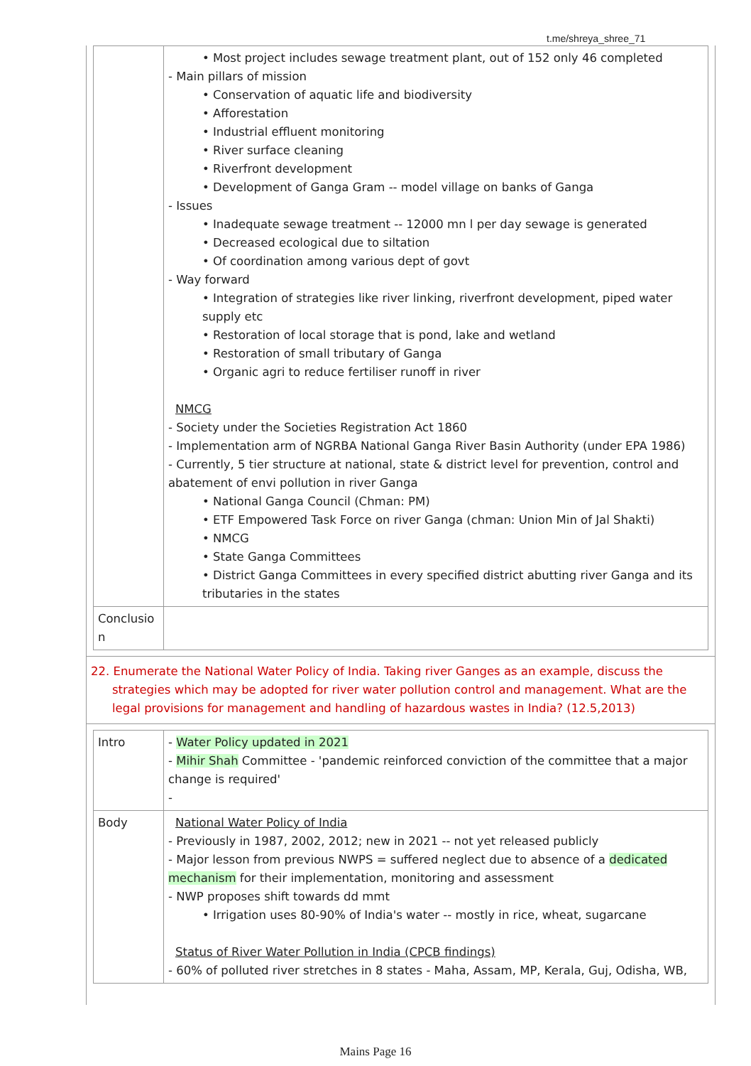t.me/shreya_shree_71
| | • Most project includes sewage treatment plant, out of 152 only 46 completed - Main pillars of mission • Conservation of aquatic life and biodiversity • Afforestation • Industrial effluent monitoring • River surface cleaning • Riverfront development • Development of Ganga Gram -- model village on banks of Ganga - Issues • Inadequate sewage treatment -- 12000 mn l per day sewage is generated • Decreased ecological due to siltation • Of coordination among various dept of govt - Way forward • Integration of strategies like river linking, riverfront development, piped water supply etc • Restoration of local storage that is pond, lake and wetland • Restoration of small tributary of Ganga • Organic agri to reduce fertiliser runoff in river NMCG - Society under the Societies Registration Act 1860 - Implementation arm of NGRBA National Ganga River Basin Authority (under EPA 1986) - Currently, 5 tier structure at national, state & district level for prevention, control and abatement of envi pollution in river Ganga • National Ganga Council (Chman: PM) • ETF Empowered Task Force on river Ganga (chman: Union Min of Jal Shakti) • NMCG • State Ganga Committees • District Ganga Committees in every specified district abutting river Ganga and its tributaries in the states |
| Conclusio n | |
22. Enumerate the National Water Policy of India. Taking river Ganges as an example, discuss the strategies which may be adopted for river water pollution control and management. What are the legal provisions for management and handling of hazardous wastes in India? (12.5,2013)
| Intro | - Water Policy updated in 2021 - Mihir Shah Committee - 'pandemic reinforced conviction of the committee that a major change is required' - |
| Body | National Water Policy of India - Previously in 1987, 2002, 2012; new in 2021 -- not yet released publicly - Major lesson from previous NWPS = suffered neglect due to absence of a dedicated mechanism for their implementation, monitoring and assessment - NWP proposes shift towards dd mmt • Irrigation uses 80-90% of India's water -- mostly in rice, wheat, sugarcane Status of River Water Pollution in India (CPCB findings) - 60% of polluted river stretches in 8 states - Maha, Assam, MP, Kerala, Guj, Odisha, WB, |
Mains Page 16